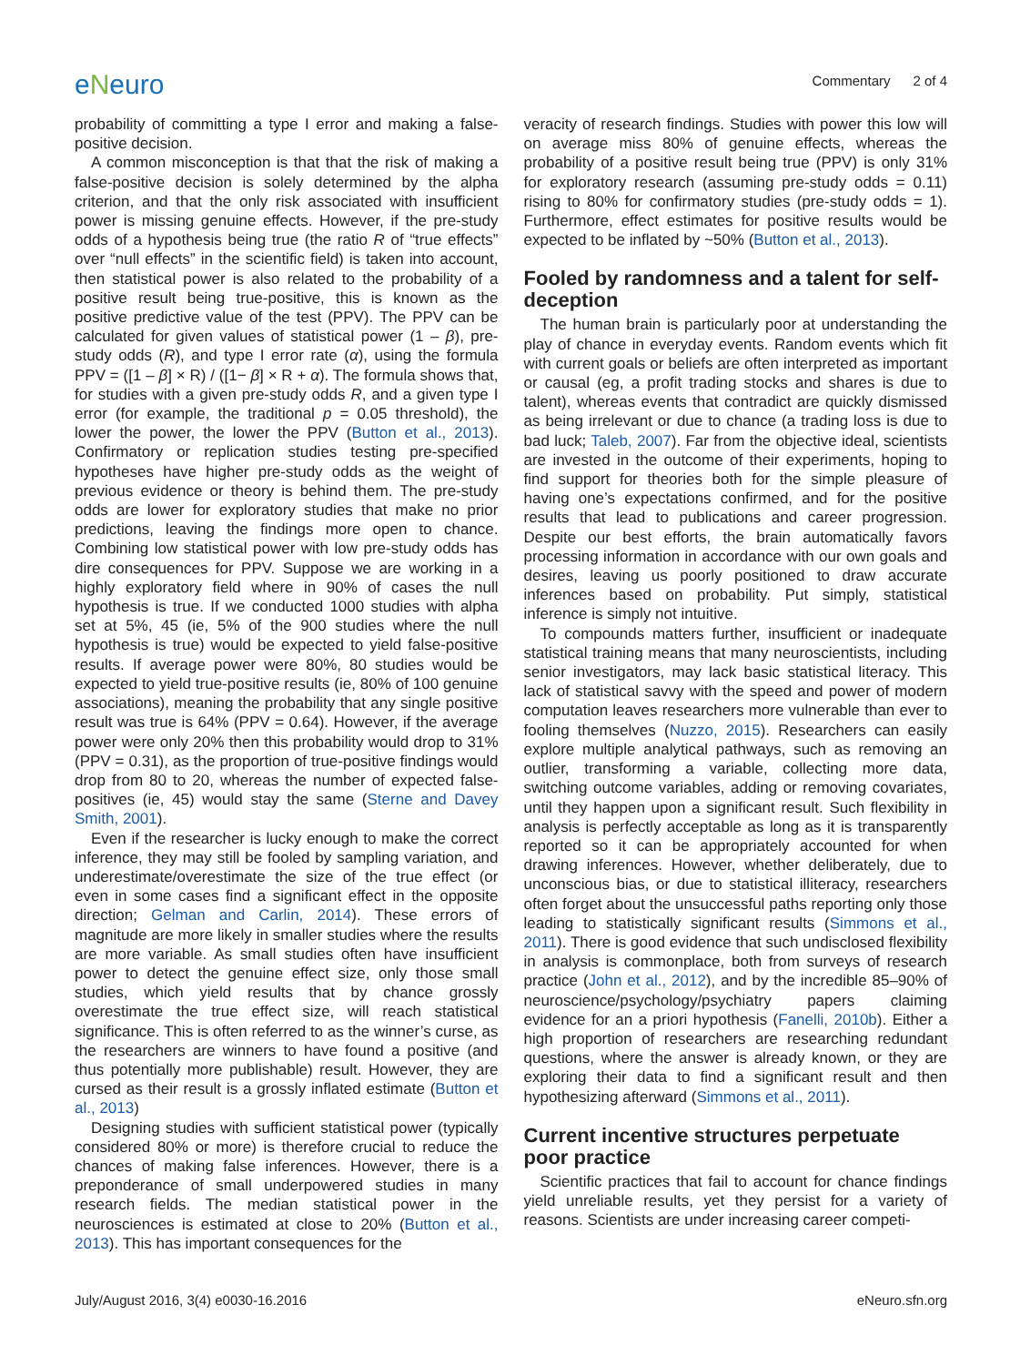eNeuro
Commentary 2 of 4
probability of committing a type I error and making a false-positive decision.
A common misconception is that that the risk of making a false-positive decision is solely determined by the alpha criterion, and that the only risk associated with insufficient power is missing genuine effects. However, if the pre-study odds of a hypothesis being true (the ratio R of “true effects” over “null effects” in the scientific field) is taken into account, then statistical power is also related to the probability of a positive result being true-positive, this is known as the positive predictive value of the test (PPV). The PPV can be calculated for given values of statistical power (1 – β), pre-study odds (R), and type I error rate (α), using the formula PPV = ([1 – β] × R) / ([1− β] × R + α). The formula shows that, for studies with a given pre-study odds R, and a given type I error (for example, the traditional p = 0.05 threshold), the lower the power, the lower the PPV (Button et al., 2013). Confirmatory or replication studies testing pre-specified hypotheses have higher pre-study odds as the weight of previous evidence or theory is behind them. The pre-study odds are lower for exploratory studies that make no prior predictions, leaving the findings more open to chance. Combining low statistical power with low pre-study odds has dire consequences for PPV. Suppose we are working in a highly exploratory field where in 90% of cases the null hypothesis is true. If we conducted 1000 studies with alpha set at 5%, 45 (ie, 5% of the 900 studies where the null hypothesis is true) would be expected to yield false-positive results. If average power were 80%, 80 studies would be expected to yield true-positive results (ie, 80% of 100 genuine associations), meaning the probability that any single positive result was true is 64% (PPV = 0.64). However, if the average power were only 20% then this probability would drop to 31% (PPV = 0.31), as the proportion of true-positive findings would drop from 80 to 20, whereas the number of expected false-positives (ie, 45) would stay the same (Sterne and Davey Smith, 2001).
Even if the researcher is lucky enough to make the correct inference, they may still be fooled by sampling variation, and underestimate/overestimate the size of the true effect (or even in some cases find a significant effect in the opposite direction; Gelman and Carlin, 2014). These errors of magnitude are more likely in smaller studies where the results are more variable. As small studies often have insufficient power to detect the genuine effect size, only those small studies, which yield results that by chance grossly overestimate the true effect size, will reach statistical significance. This is often referred to as the winner’s curse, as the researchers are winners to have found a positive (and thus potentially more publishable) result. However, they are cursed as their result is a grossly inflated estimate (Button et al., 2013)
Designing studies with sufficient statistical power (typically considered 80% or more) is therefore crucial to reduce the chances of making false inferences. However, there is a preponderance of small underpowered studies in many research fields. The median statistical power in the neurosciences is estimated at close to 20% (Button et al., 2013). This has important consequences for the
veracity of research findings. Studies with power this low will on average miss 80% of genuine effects, whereas the probability of a positive result being true (PPV) is only 31% for exploratory research (assuming pre-study odds = 0.11) rising to 80% for confirmatory studies (pre-study odds = 1). Furthermore, effect estimates for positive results would be expected to be inflated by ~50% (Button et al., 2013).
Fooled by randomness and a talent for self-deception
The human brain is particularly poor at understanding the play of chance in everyday events. Random events which fit with current goals or beliefs are often interpreted as important or causal (eg, a profit trading stocks and shares is due to talent), whereas events that contradict are quickly dismissed as being irrelevant or due to chance (a trading loss is due to bad luck; Taleb, 2007). Far from the objective ideal, scientists are invested in the outcome of their experiments, hoping to find support for theories both for the simple pleasure of having one’s expectations confirmed, and for the positive results that lead to publications and career progression. Despite our best efforts, the brain automatically favors processing information in accordance with our own goals and desires, leaving us poorly positioned to draw accurate inferences based on probability. Put simply, statistical inference is simply not intuitive.
To compounds matters further, insufficient or inadequate statistical training means that many neuroscientists, including senior investigators, may lack basic statistical literacy. This lack of statistical savvy with the speed and power of modern computation leaves researchers more vulnerable than ever to fooling themselves (Nuzzo, 2015). Researchers can easily explore multiple analytical pathways, such as removing an outlier, transforming a variable, collecting more data, switching outcome variables, adding or removing covariates, until they happen upon a significant result. Such flexibility in analysis is perfectly acceptable as long as it is transparently reported so it can be appropriately accounted for when drawing inferences. However, whether deliberately, due to unconscious bias, or due to statistical illiteracy, researchers often forget about the unsuccessful paths reporting only those leading to statistically significant results (Simmons et al., 2011). There is good evidence that such undisclosed flexibility in analysis is commonplace, both from surveys of research practice (John et al., 2012), and by the incredible 85–90% of neuroscience/psychology/psychiatry papers claiming evidence for an a priori hypothesis (Fanelli, 2010b). Either a high proportion of researchers are researching redundant questions, where the answer is already known, or they are exploring their data to find a significant result and then hypothesizing afterward (Simmons et al., 2011).
Current incentive structures perpetuate poor practice
Scientific practices that fail to account for chance findings yield unreliable results, yet they persist for a variety of reasons. Scientists are under increasing career competi-
July/August 2016, 3(4) e0030-16.2016 eNeuro.sfn.org